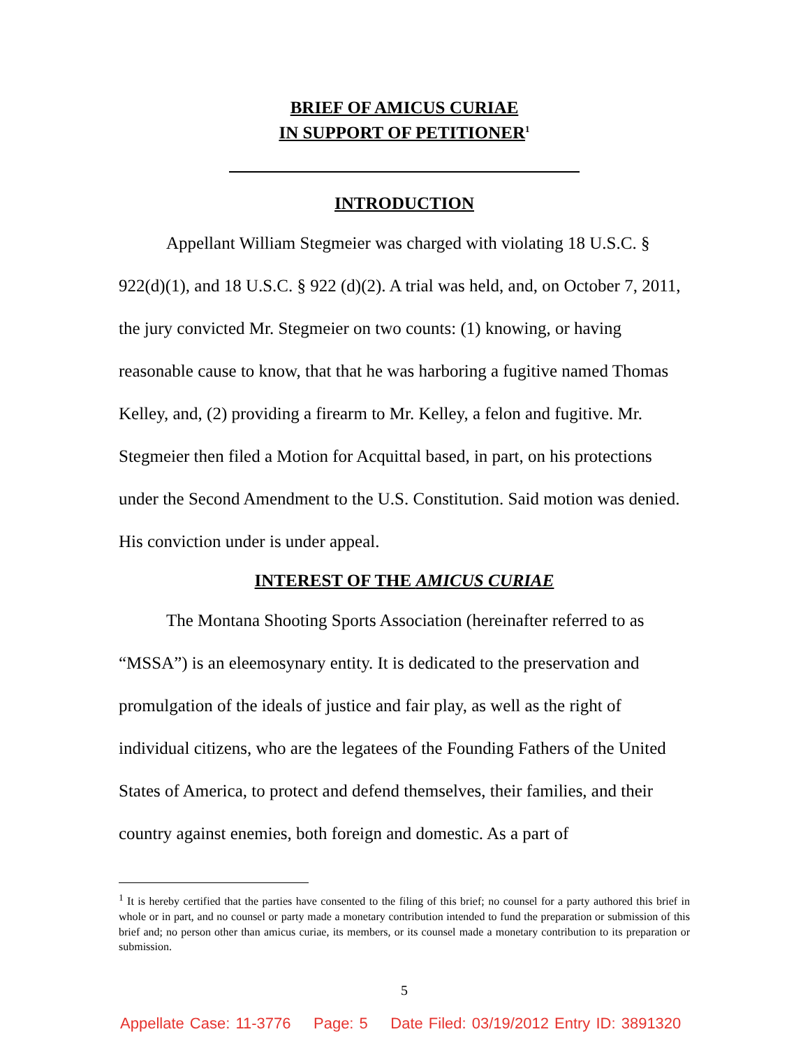BRIEF OF AMICUS CURIAE
IN SUPPORT OF PETITIONER<sup>1</sup>
INTRODUCTION
Appellant William Stegmeier was charged with violating 18 U.S.C. § 922(d)(1), and 18 U.S.C. § 922 (d)(2). A trial was held, and, on October 7, 2011, the jury convicted Mr. Stegmeier on two counts: (1) knowing, or having reasonable cause to know, that that he was harboring a fugitive named Thomas Kelley, and, (2) providing a firearm to Mr. Kelley, a felon and fugitive. Mr. Stegmeier then filed a Motion for Acquittal based, in part, on his protections under the Second Amendment to the U.S. Constitution. Said motion was denied. His conviction under is under appeal.
INTEREST OF THE AMICUS CURIAE
The Montana Shooting Sports Association (hereinafter referred to as “MSSA”) is an eleemosynary entity. It is dedicated to the preservation and promulgation of the ideals of justice and fair play, as well as the right of individual citizens, who are the legatees of the Founding Fathers of the United States of America, to protect and defend themselves, their families, and their country against enemies, both foreign and domestic. As a part of
<sup>1</sup> It is hereby certified that the parties have consented to the filing of this brief; no counsel for a party authored this brief in whole or in part, and no counsel or party made a monetary contribution intended to fund the preparation or submission of this brief and; no person other than amicus curiae, its members, or its counsel made a monetary contribution to its preparation or submission.
5
Appellate Case: 11-3776 Page: 5 Date Filed: 03/19/2012 Entry ID: 3891320